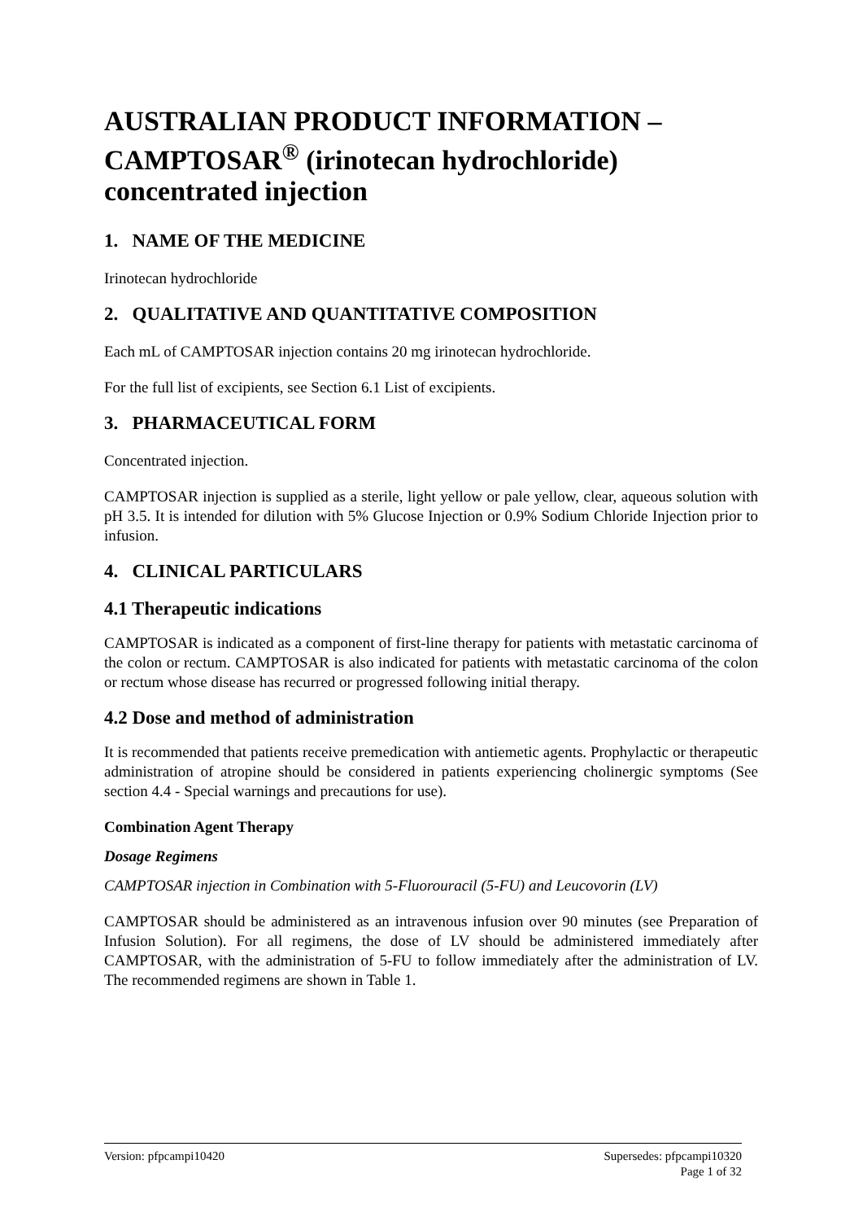AUSTRALIAN PRODUCT INFORMATION – CAMPTOSAR<sup>®</sup> (irinotecan hydrochloride) concentrated injection
1. NAME OF THE MEDICINE
Irinotecan hydrochloride
2. QUALITATIVE AND QUANTITATIVE COMPOSITION
Each mL of CAMPTOSAR injection contains 20 mg irinotecan hydrochloride.
For the full list of excipients, see Section 6.1 List of excipients.
3. PHARMACEUTICAL FORM
Concentrated injection.
CAMPTOSAR injection is supplied as a sterile, light yellow or pale yellow, clear, aqueous solution with pH 3.5. It is intended for dilution with 5% Glucose Injection or 0.9% Sodium Chloride Injection prior to infusion.
4. CLINICAL PARTICULARS
4.1 Therapeutic indications
CAMPTOSAR is indicated as a component of first-line therapy for patients with metastatic carcinoma of the colon or rectum. CAMPTOSAR is also indicated for patients with metastatic carcinoma of the colon or rectum whose disease has recurred or progressed following initial therapy.
4.2 Dose and method of administration
It is recommended that patients receive premedication with antiemetic agents. Prophylactic or therapeutic administration of atropine should be considered in patients experiencing cholinergic symptoms (See section 4.4 - Special warnings and precautions for use).
Combination Agent Therapy
Dosage Regimens
CAMPTOSAR injection in Combination with 5-Fluorouracil (5-FU) and Leucovorin (LV)
CAMPTOSAR should be administered as an intravenous infusion over 90 minutes (see Preparation of Infusion Solution). For all regimens, the dose of LV should be administered immediately after CAMPTOSAR, with the administration of 5-FU to follow immediately after the administration of LV. The recommended regimens are shown in Table 1.
Version: pfpcampi10420 Supersedes: pfpcampi10320
Page 1 of 32